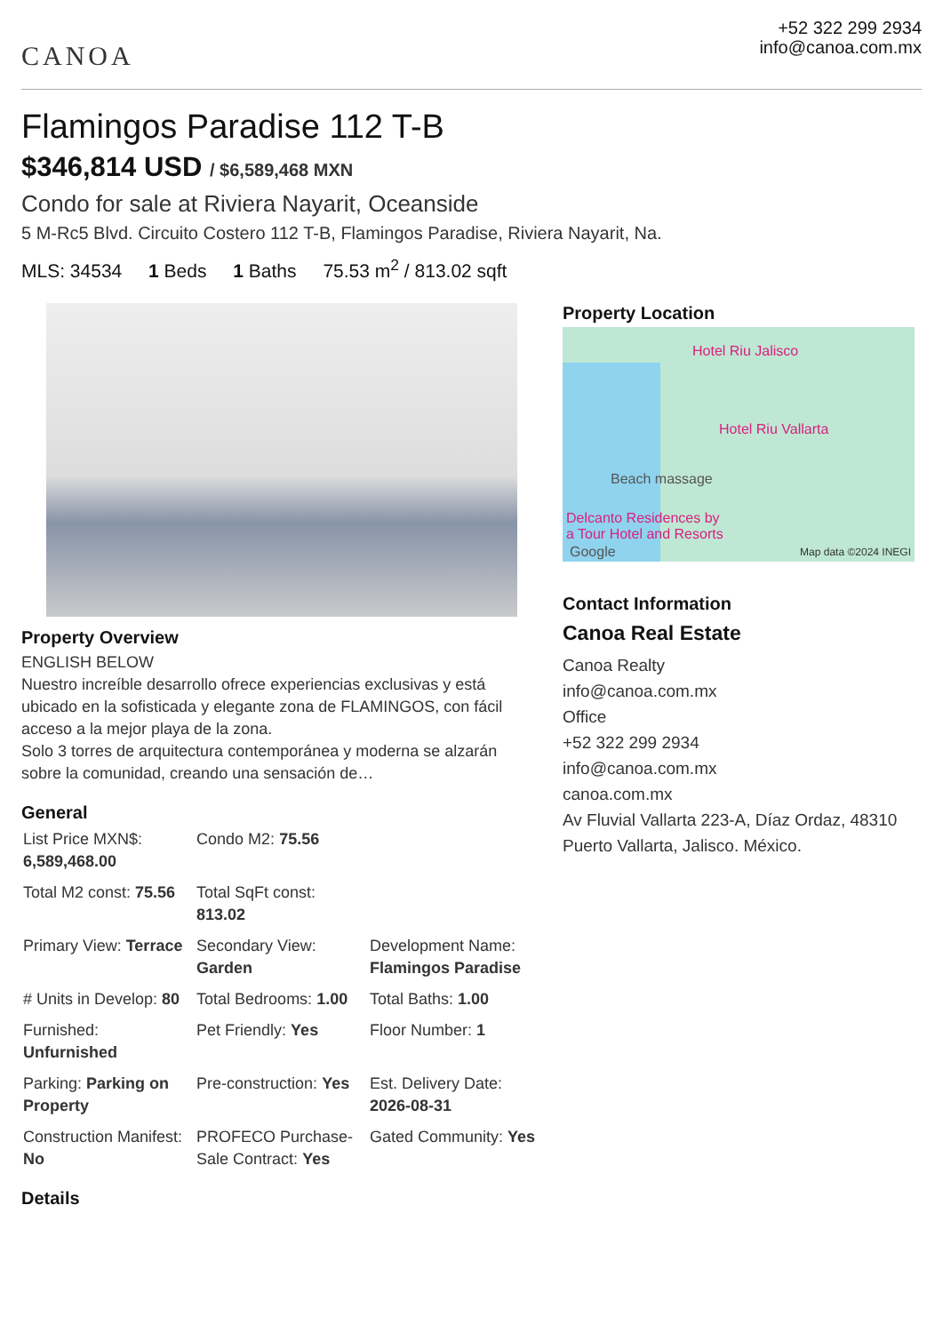CANOA
+52 322 299 2934
info@canoa.com.mx
Flamingos Paradise 112 T-B
$346,814 USD / $6,589,468 MXN
Condo for sale at Riviera Nayarit, Oceanside
5 M-Rc5 Blvd. Circuito Costero 112 T-B, Flamingos Paradise, Riviera Nayarit, Na.
MLS: 34534 1 Beds 1 Baths 75.53 m<sup>2</sup> / 813.02 sqft
Property Overview
ENGLISH BELOW
Nuestro increíble desarrollo ofrece experiencias exclusivas y está ubicado en la sofisticada y elegante zona de FLAMINGOS, con fácil acceso a la mejor playa de la zona.
Solo 3 torres de arquitectura contemporánea y moderna se alzarán sobre la comunidad, creando una sensación de…
General
| List Price MXN$: 6,589,468.00 | Condo M2: 75.56 | |
| Total M2 const: 75.56 | Total SqFt const: 813.02 | |
| Primary View: Terrace | Secondary View: Garden | Development Name: Flamingos Paradise |
| # Units in Develop: 80 | Total Bedrooms: 1.00 | Total Baths: 1.00 |
| Furnished: Unfurnished | Pet Friendly: Yes | Floor Number: 1 |
| Parking: Parking on Property | Pre-construction: Yes | Est. Delivery Date: 2026-08-31 |
| Construction Manifest: No | PROFECO Purchase-Sale Contract: Yes | Gated Community: Yes |
Details
Property Location
Hotel Riu Jalisco
Hotel Riu Vallarta
Beach massage
Delcanto Residences by
a Tour Hotel and Resorts
Google Map data ©2024 INEGI
Contact Information
Canoa Real Estate
Canoa Realty
info@canoa.com.mx
Office
+52 322 299 2934
info@canoa.com.mx
canoa.com.mx
Av Fluvial Vallarta 223-A, Díaz Ordaz, 48310 Puerto Vallarta, Jalisco. México.